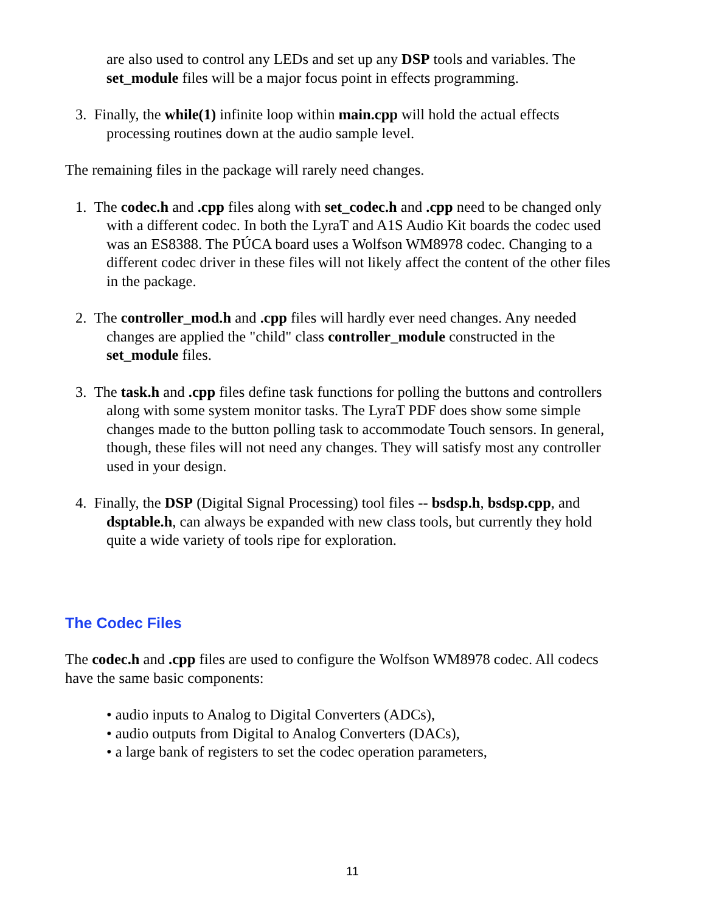are also used to control any LEDs and set up any DSP tools and variables. The set_module files will be a major focus point in effects programming.
3. Finally, the while(1) infinite loop within main.cpp will hold the actual effects processing routines down at the audio sample level.
The remaining files in the package will rarely need changes.
1. The codec.h and .cpp files along with set_codec.h and .cpp need to be changed only with a different codec. In both the LyraT and A1S Audio Kit boards the codec used was an ES8388. The PÚCA board uses a Wolfson WM8978 codec. Changing to a different codec driver in these files will not likely affect the content of the other files in the package.
2. The controller_mod.h and .cpp files will hardly ever need changes. Any needed changes are applied the "child" class controller_module constructed in the set_module files.
3. The task.h and .cpp files define task functions for polling the buttons and controllers along with some system monitor tasks. The LyraT PDF does show some simple changes made to the button polling task to accommodate Touch sensors. In general, though, these files will not need any changes. They will satisfy most any controller used in your design.
4. Finally, the DSP (Digital Signal Processing) tool files -- bsdsp.h, bsdsp.cpp, and dsptable.h, can always be expanded with new class tools, but currently they hold quite a wide variety of tools ripe for exploration.
The Codec Files
The codec.h and .cpp files are used to configure the Wolfson WM8978 codec. All codecs have the same basic components:
• audio inputs to Analog to Digital Converters (ADCs),
• audio outputs from Digital to Analog Converters (DACs),
• a large bank of registers to set the codec operation parameters,
11